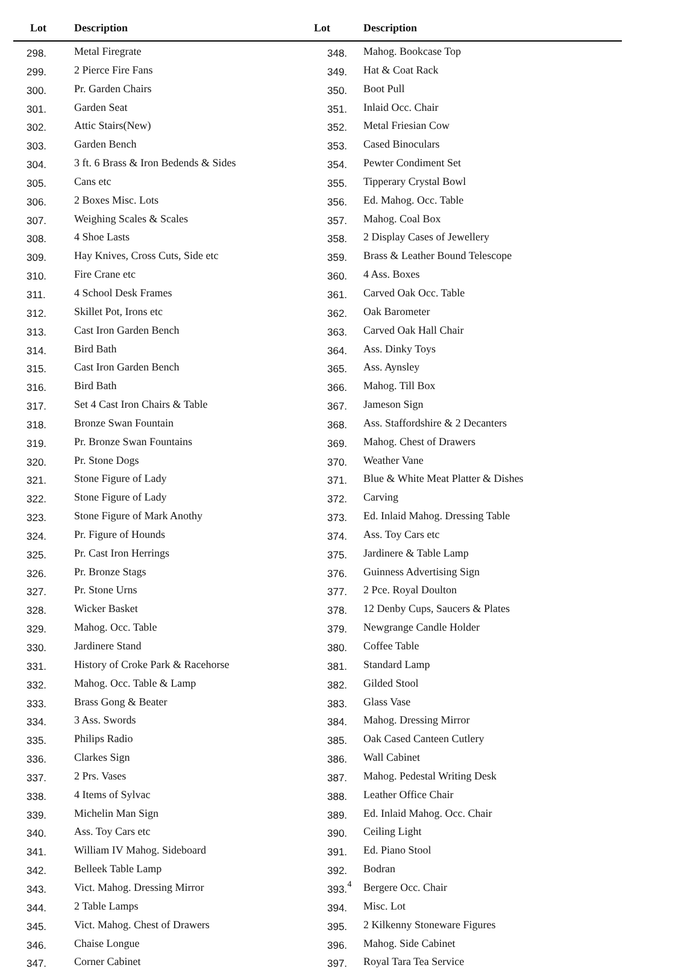| Lot | Description | Lot | Description |
| --- | --- | --- | --- |
| 298. | Metal Firegrate | 348. | Mahog. Bookcase Top |
| 299. | 2 Pierce Fire Fans | 349. | Hat & Coat Rack |
| 300. | Pr. Garden Chairs | 350. | Boot Pull |
| 301. | Garden Seat | 351. | Inlaid Occ. Chair |
| 302. | Attic Stairs(New) | 352. | Metal Friesian Cow |
| 303. | Garden Bench | 353. | Cased Binoculars |
| 304. | 3 ft. 6 Brass & Iron Bedends & Sides | 354. | Pewter Condiment Set |
| 305. | Cans etc | 355. | Tipperary Crystal Bowl |
| 306. | 2 Boxes Misc. Lots | 356. | Ed. Mahog. Occ. Table |
| 307. | Weighing Scales & Scales | 357. | Mahog. Coal Box |
| 308. | 4 Shoe Lasts | 358. | 2 Display Cases of Jewellery |
| 309. | Hay Knives, Cross Cuts, Side etc | 359. | Brass & Leather Bound Telescope |
| 310. | Fire Crane etc | 360. | 4 Ass. Boxes |
| 311. | 4 School Desk Frames | 361. | Carved Oak Occ. Table |
| 312. | Skillet Pot, Irons etc | 362. | Oak Barometer |
| 313. | Cast Iron Garden Bench | 363. | Carved Oak Hall Chair |
| 314. | Bird Bath | 364. | Ass. Dinky Toys |
| 315. | Cast Iron Garden Bench | 365. | Ass. Aynsley |
| 316. | Bird Bath | 366. | Mahog. Till Box |
| 317. | Set 4 Cast Iron Chairs & Table | 367. | Jameson Sign |
| 318. | Bronze Swan Fountain | 368. | Ass. Staffordshire & 2 Decanters |
| 319. | Pr. Bronze Swan Fountains | 369. | Mahog. Chest of Drawers |
| 320. | Pr. Stone Dogs | 370. | Weather Vane |
| 321. | Stone Figure of Lady | 371. | Blue & White Meat Platter & Dishes |
| 322. | Stone Figure of Lady | 372. | Carving |
| 323. | Stone Figure of Mark Anothy | 373. | Ed. Inlaid Mahog. Dressing Table |
| 324. | Pr. Figure of Hounds | 374. | Ass. Toy Cars etc |
| 325. | Pr. Cast Iron Herrings | 375. | Jardinere & Table Lamp |
| 326. | Pr. Bronze Stags | 376. | Guinness Advertising Sign |
| 327. | Pr. Stone Urns | 377. | 2 Pce. Royal Doulton |
| 328. | Wicker Basket | 378. | 12 Denby Cups, Saucers & Plates |
| 329. | Mahog. Occ. Table | 379. | Newgrange Candle Holder |
| 330. | Jardinere Stand | 380. | Coffee Table |
| 331. | History of Croke Park & Racehorse | 381. | Standard Lamp |
| 332. | Mahog. Occ. Table & Lamp | 382. | Gilded Stool |
| 333. | Brass Gong & Beater | 383. | Glass Vase |
| 334. | 3 Ass. Swords | 384. | Mahog. Dressing Mirror |
| 335. | Philips Radio | 385. | Oak Cased Canteen Cutlery |
| 336. | Clarkes Sign | 386. | Wall Cabinet |
| 337. | 2 Prs. Vases | 387. | Mahog. Pedestal Writing Desk |
| 338. | 4 Items of Sylvac | 388. | Leather Office Chair |
| 339. | Michelin Man Sign | 389. | Ed. Inlaid Mahog. Occ. Chair |
| 340. | Ass. Toy Cars etc | 390. | Ceiling Light |
| 341. | William IV Mahog. Sideboard | 391. | Ed. Piano Stool |
| 342. | Belleek Table Lamp | 392. | Bodran |
| 343. | Vict. Mahog. Dressing Mirror | 393. | Bergere Occ. Chair |
| 344. | 2 Table Lamps | 394. | Misc. Lot |
| 345. | Vict. Mahog. Chest of Drawers | 395. | 2 Kilkenny Stoneware Figures |
| 346. | Chaise Longue | 396. | Mahog. Side Cabinet |
| 347. | Corner Cabinet | 397. | Royal Tara Tea Service |
4